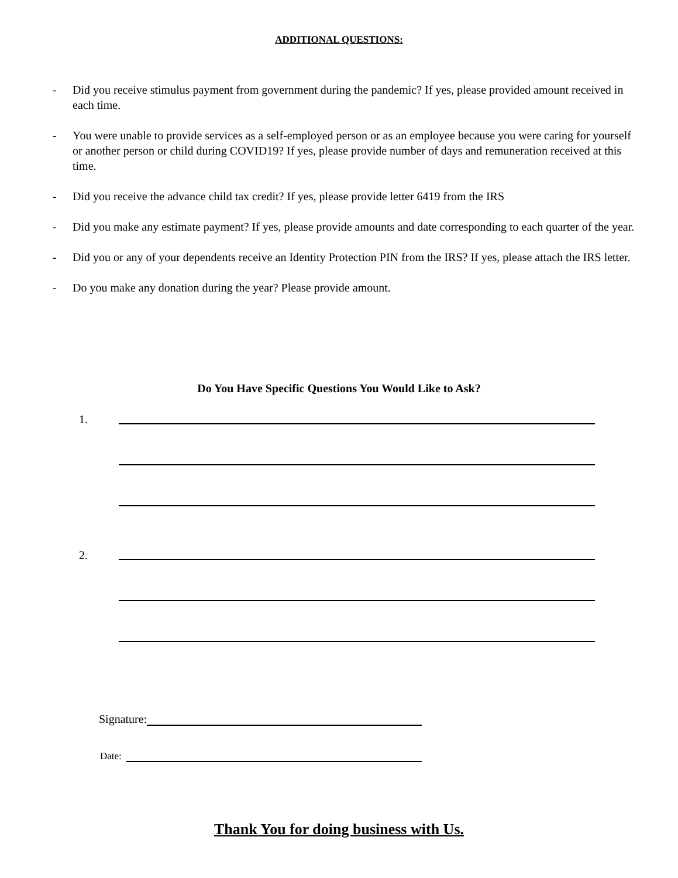ADDITIONAL QUESTIONS:
- Did you receive stimulus payment from government during the pandemic? If yes, please provided amount received in each time.
- You were unable to provide services as a self-employed person or as an employee because you were caring for yourself or another person or child during COVID19? If yes, please provide number of days and remuneration received at this time.
- Did you receive the advance child tax credit? If yes, please provide letter 6419 from the IRS
- Did you make any estimate payment? If yes, please provide amounts and date corresponding to each quarter of the year.
- Did you or any of your dependents receive an Identity Protection PIN from the IRS? If yes, please attach the IRS letter.
- Do you make any donation during the year? Please provide amount.
Do You Have Specific Questions You Would Like to Ask?
1.
2.
Signature:
Date:
Thank You for doing business with Us.